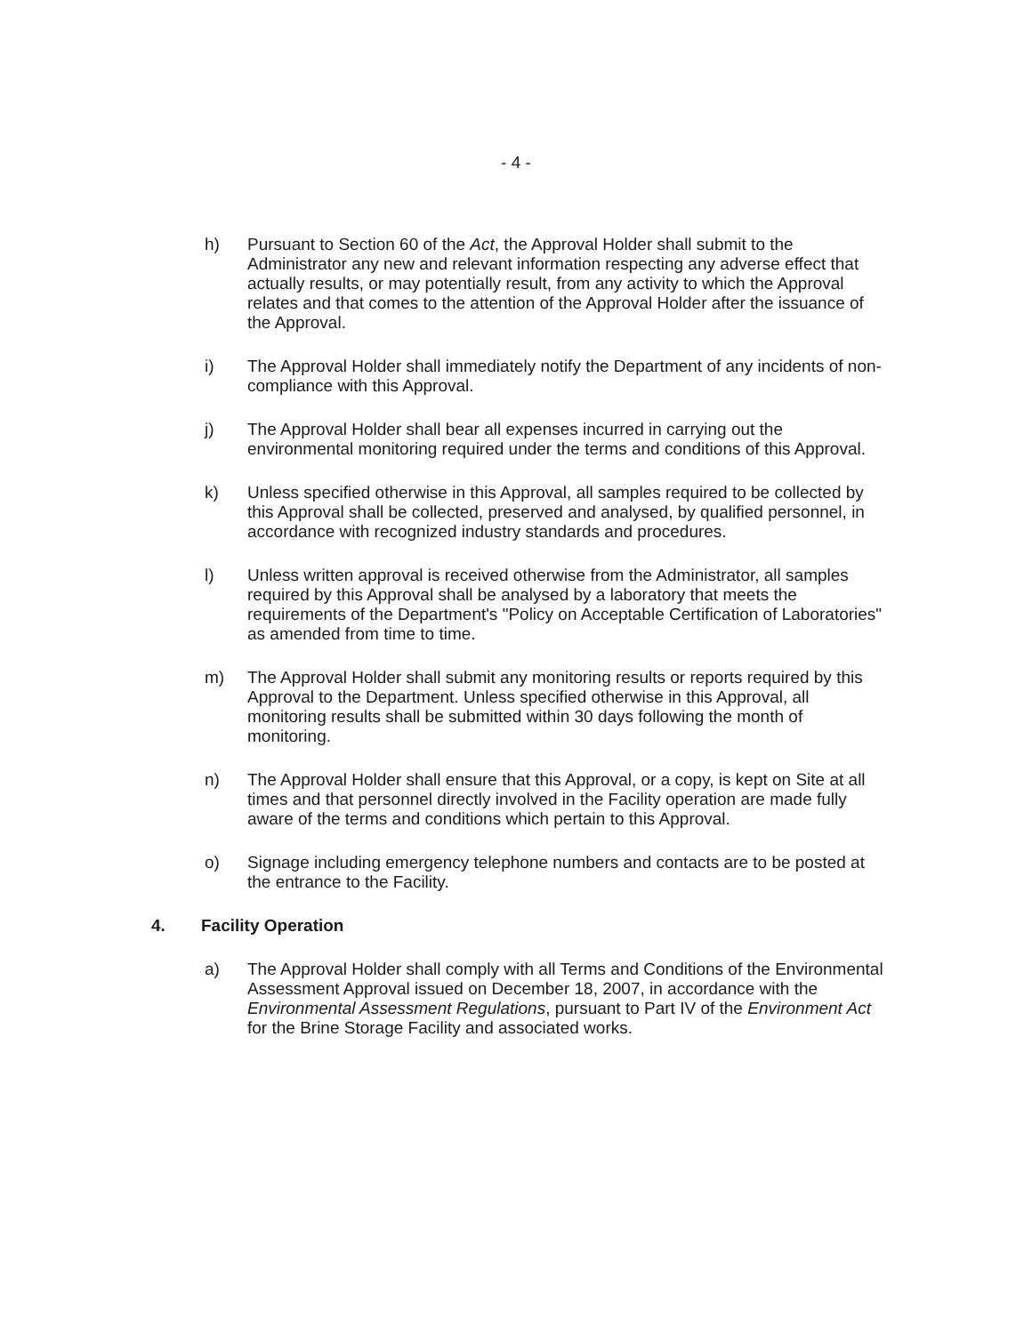- 4 -
h) Pursuant to Section 60 of the Act, the Approval Holder shall submit to the Administrator any new and relevant information respecting any adverse effect that actually results, or may potentially result, from any activity to which the Approval relates and that comes to the attention of the Approval Holder after the issuance of the Approval.
i) The Approval Holder shall immediately notify the Department of any incidents of non-compliance with this Approval.
j) The Approval Holder shall bear all expenses incurred in carrying out the environmental monitoring required under the terms and conditions of this Approval.
k) Unless specified otherwise in this Approval, all samples required to be collected by this Approval shall be collected, preserved and analysed, by qualified personnel, in accordance with recognized industry standards and procedures.
l) Unless written approval is received otherwise from the Administrator, all samples required by this Approval shall be analysed by a laboratory that meets the requirements of the Department's "Policy on Acceptable Certification of Laboratories" as amended from time to time.
m) The Approval Holder shall submit any monitoring results or reports required by this Approval to the Department. Unless specified otherwise in this Approval, all monitoring results shall be submitted within 30 days following the month of monitoring.
n) The Approval Holder shall ensure that this Approval, or a copy, is kept on Site at all times and that personnel directly involved in the Facility operation are made fully aware of the terms and conditions which pertain to this Approval.
o) Signage including emergency telephone numbers and contacts are to be posted at the entrance to the Facility.
4. Facility Operation
a) The Approval Holder shall comply with all Terms and Conditions of the Environmental Assessment Approval issued on December 18, 2007, in accordance with the Environmental Assessment Regulations, pursuant to Part IV of the Environment Act for the Brine Storage Facility and associated works.